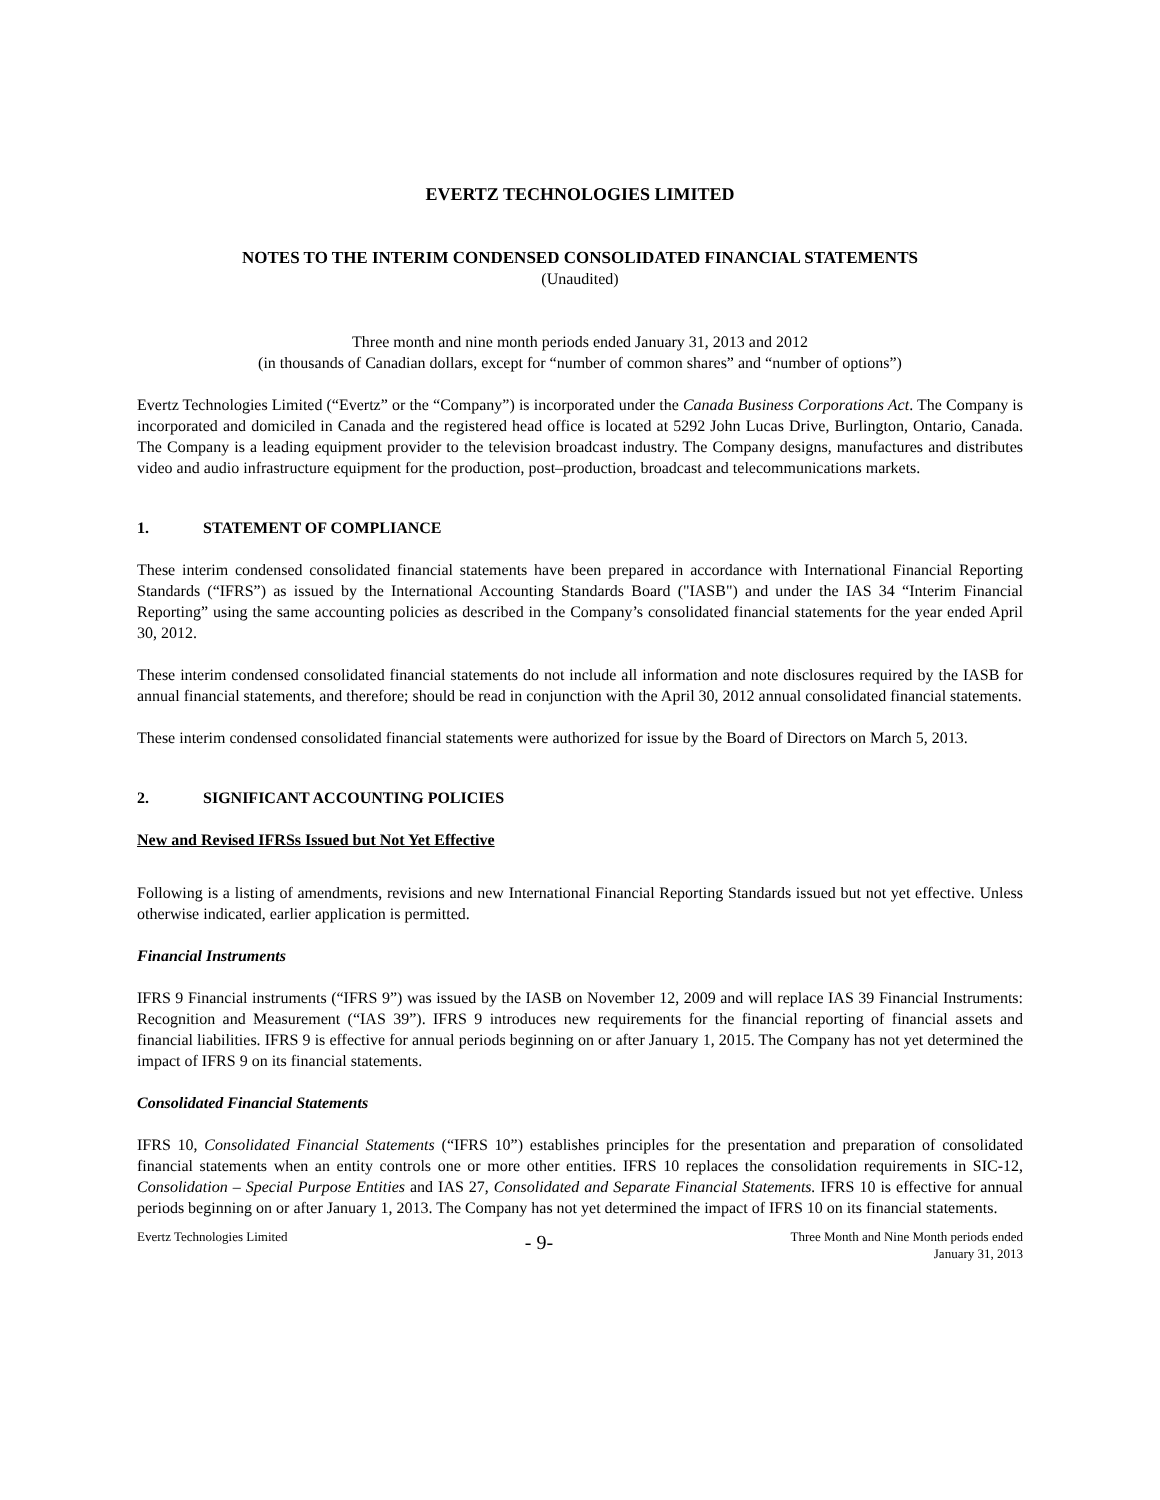EVERTZ TECHNOLOGIES LIMITED
NOTES TO THE INTERIM CONDENSED CONSOLIDATED FINANCIAL STATEMENTS
(Unaudited)
Three month and nine month periods ended January 31, 2013 and 2012
(in thousands of Canadian dollars, except for “number of common shares” and “number of options”)
Evertz Technologies Limited (“Evertz” or the “Company”) is incorporated under the Canada Business Corporations Act. The Company is incorporated and domiciled in Canada and the registered head office is located at 5292 John Lucas Drive, Burlington, Ontario, Canada. The Company is a leading equipment provider to the television broadcast industry. The Company designs, manufactures and distributes video and audio infrastructure equipment for the production, post–production, broadcast and telecommunications markets.
1. STATEMENT OF COMPLIANCE
These interim condensed consolidated financial statements have been prepared in accordance with International Financial Reporting Standards (“IFRS”) as issued by the International Accounting Standards Board ("IASB") and under the IAS 34 “Interim Financial Reporting” using the same accounting policies as described in the Company’s consolidated financial statements for the year ended April 30, 2012.
These interim condensed consolidated financial statements do not include all information and note disclosures required by the IASB for annual financial statements, and therefore; should be read in conjunction with the April 30, 2012 annual consolidated financial statements.
These interim condensed consolidated financial statements were authorized for issue by the Board of Directors on March 5, 2013.
2. SIGNIFICANT ACCOUNTING POLICIES
New and Revised IFRSs Issued but Not Yet Effective
Following is a listing of amendments, revisions and new International Financial Reporting Standards issued but not yet effective. Unless otherwise indicated, earlier application is permitted.
Financial Instruments
IFRS 9 Financial instruments (“IFRS 9”) was issued by the IASB on November 12, 2009 and will replace IAS 39 Financial Instruments: Recognition and Measurement (“IAS 39”). IFRS 9 introduces new requirements for the financial reporting of financial assets and financial liabilities. IFRS 9 is effective for annual periods beginning on or after January 1, 2015. The Company has not yet determined the impact of IFRS 9 on its financial statements.
Consolidated Financial Statements
IFRS 10, Consolidated Financial Statements (“IFRS 10”) establishes principles for the presentation and preparation of consolidated financial statements when an entity controls one or more other entities. IFRS 10 replaces the consolidation requirements in SIC-12, Consolidation – Special Purpose Entities and IAS 27, Consolidated and Separate Financial Statements. IFRS 10 is effective for annual periods beginning on or after January 1, 2013. The Company has not yet determined the impact of IFRS 10 on its financial statements.
Evertz Technologies Limited
- 9-
Three Month and Nine Month periods ended
January 31, 2013